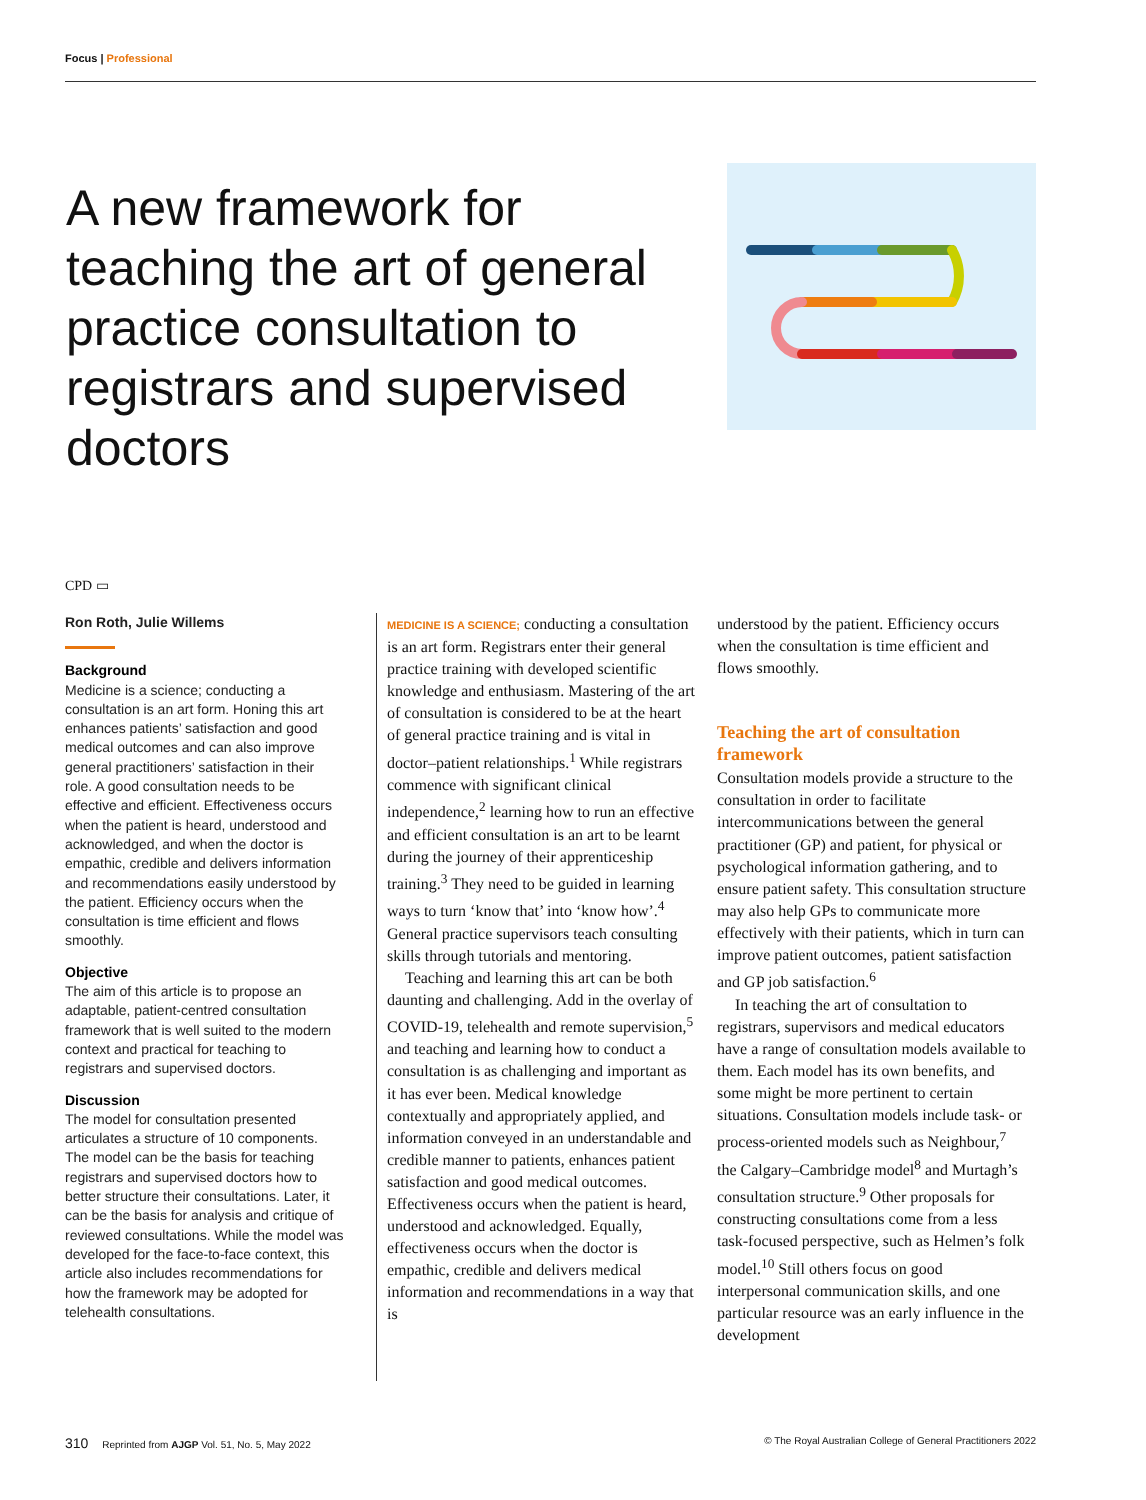Focus | Professional
A new framework for teaching the art of general practice consultation to registrars and supervised doctors
CPD ▭
Ron Roth, Julie Willems
Background
Medicine is a science; conducting a consultation is an art form. Honing this art enhances patients’ satisfaction and good medical outcomes and can also improve general practitioners’ satisfaction in their role. A good consultation needs to be effective and efficient. Effectiveness occurs when the patient is heard, understood and acknowledged, and when the doctor is empathic, credible and delivers information and recommendations easily understood by the patient. Efficiency occurs when the consultation is time efficient and flows smoothly.
Objective
The aim of this article is to propose an adaptable, patient-centred consultation framework that is well suited to the modern context and practical for teaching to registrars and supervised doctors.
Discussion
The model for consultation presented articulates a structure of 10 components. The model can be the basis for teaching registrars and supervised doctors how to better structure their consultations. Later, it can be the basis for analysis and critique of reviewed consultations. While the model was developed for the face-to-face context, this article also includes recommendations for how the framework may be adopted for telehealth consultations.
MEDICINE IS A SCIENCE; conducting a consultation is an art form. Registrars enter their general practice training with developed scientific knowledge and enthusiasm. Mastering of the art of consultation is considered to be at the heart of general practice training and is vital in doctor–patient relationships.<sup>1</sup> While registrars commence with significant clinical independence,<sup>2</sup> learning how to run an effective and efficient consultation is an art to be learnt during the journey of their apprenticeship training.<sup>3</sup> They need to be guided in learning ways to turn ‘know that’ into ‘know how’.<sup>4</sup> General practice supervisors teach consulting skills through tutorials and mentoring.
Teaching and learning this art can be both daunting and challenging. Add in the overlay of COVID-19, telehealth and remote supervision,<sup>5</sup> and teaching and learning how to conduct a consultation is as challenging and important as it has ever been. Medical knowledge contextually and appropriately applied, and information conveyed in an understandable and credible manner to patients, enhances patient satisfaction and good medical outcomes. Effectiveness occurs when the patient is heard, understood and acknowledged. Equally, effectiveness occurs when the doctor is empathic, credible and delivers medical information and recommendations in a way that is
understood by the patient. Efficiency occurs when the consultation is time efficient and flows smoothly.
Teaching the art of consultation framework
Consultation models provide a structure to the consultation in order to facilitate intercommunications between the general practitioner (GP) and patient, for physical or psychological information gathering, and to ensure patient safety. This consultation structure may also help GPs to communicate more effectively with their patients, which in turn can improve patient outcomes, patient satisfaction and GP job satisfaction.<sup>6</sup>
In teaching the art of consultation to registrars, supervisors and medical educators have a range of consultation models available to them. Each model has its own benefits, and some might be more pertinent to certain situations. Consultation models include task- or process-oriented models such as Neighbour,<sup>7</sup> the Calgary–Cambridge model<sup>8</sup> and Murtagh’s consultation structure.<sup>9</sup> Other proposals for constructing consultations come from a less task-focused perspective, such as Helmen’s folk model.<sup>10</sup> Still others focus on good interpersonal communication skills, and one particular resource was an early influence in the development
310 Reprinted from AJGP Vol. 51, No. 5, May 2022 © The Royal Australian College of General Practitioners 2022